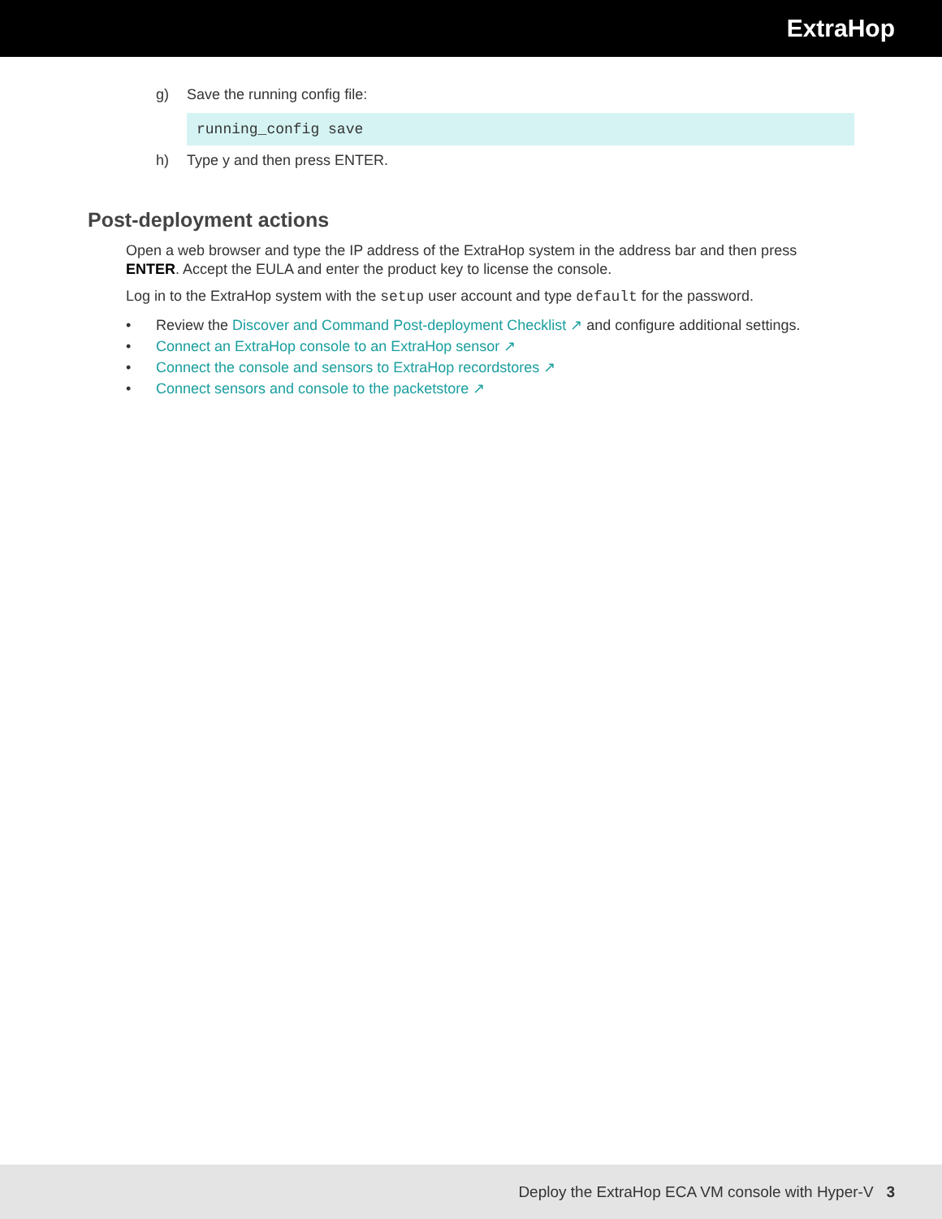ExtraHop
g) Save the running config file:
running_config save
h) Type y and then press ENTER.
Post-deployment actions
Open a web browser and type the IP address of the ExtraHop system in the address bar and then press ENTER. Accept the EULA and enter the product key to license the console.
Log in to the ExtraHop system with the setup user account and type default for the password.
• Review the Discover and Command Post-deployment Checklist ↗ and configure additional settings.
• Connect an ExtraHop console to an ExtraHop sensor ↗
• Connect the console and sensors to ExtraHop recordstores ↗
• Connect sensors and console to the packetstore ↗
Deploy the ExtraHop ECA VM console with Hyper-V 3